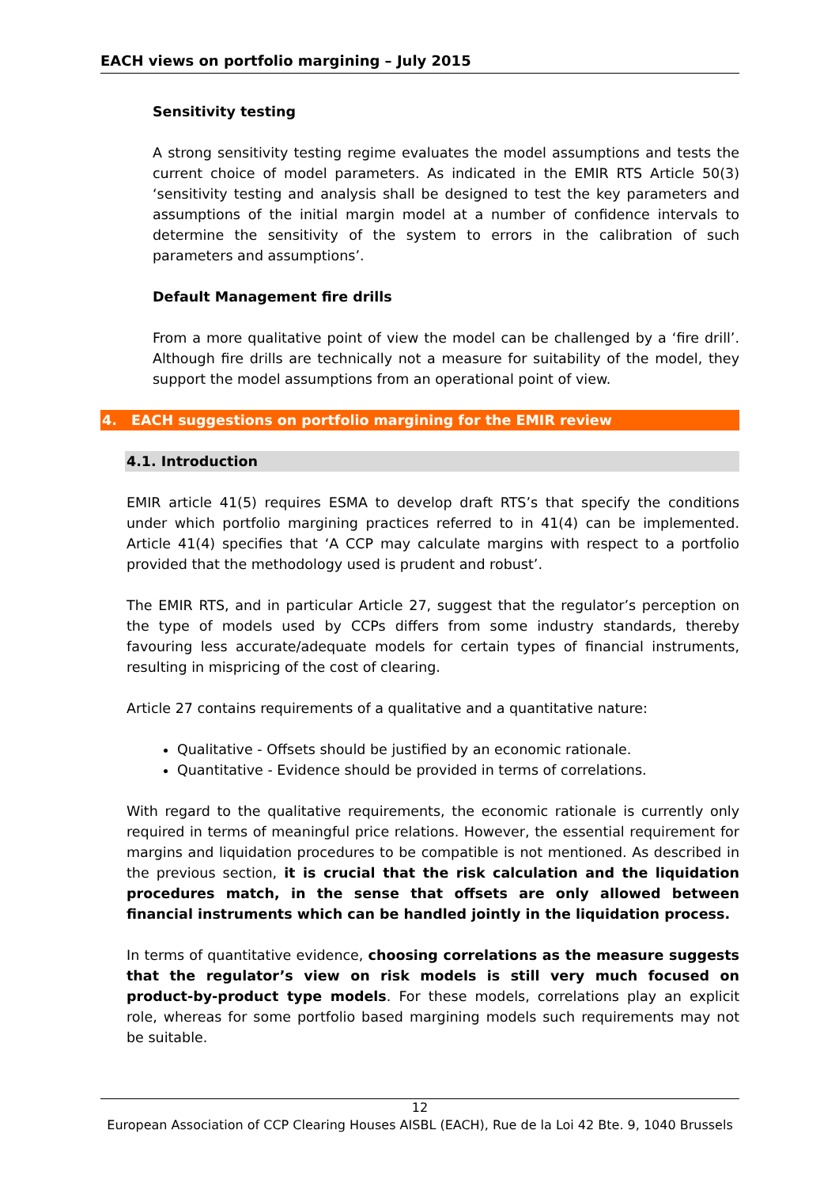EACH views on portfolio margining – July 2015
Sensitivity testing
A strong sensitivity testing regime evaluates the model assumptions and tests the current choice of model parameters. As indicated in the EMIR RTS Article 50(3) ‘sensitivity testing and analysis shall be designed to test the key parameters and assumptions of the initial margin model at a number of confidence intervals to determine the sensitivity of the system to errors in the calibration of such parameters and assumptions’.
Default Management fire drills
From a more qualitative point of view the model can be challenged by a ‘fire drill’. Although fire drills are technically not a measure for suitability of the model, they support the model assumptions from an operational point of view.
4. EACH suggestions on portfolio margining for the EMIR review
4.1. Introduction
EMIR article 41(5) requires ESMA to develop draft RTS’s that specify the conditions under which portfolio margining practices referred to in 41(4) can be implemented. Article 41(4) specifies that ‘A CCP may calculate margins with respect to a portfolio provided that the methodology used is prudent and robust’.
The EMIR RTS, and in particular Article 27, suggest that the regulator’s perception on the type of models used by CCPs differs from some industry standards, thereby favouring less accurate/adequate models for certain types of financial instruments, resulting in mispricing of the cost of clearing.
Article 27 contains requirements of a qualitative and a quantitative nature:
Qualitative - Offsets should be justified by an economic rationale.
Quantitative - Evidence should be provided in terms of correlations.
With regard to the qualitative requirements, the economic rationale is currently only required in terms of meaningful price relations. However, the essential requirement for margins and liquidation procedures to be compatible is not mentioned. As described in the previous section, it is crucial that the risk calculation and the liquidation procedures match, in the sense that offsets are only allowed between financial instruments which can be handled jointly in the liquidation process.
In terms of quantitative evidence, choosing correlations as the measure suggests that the regulator’s view on risk models is still very much focused on product-by-product type models. For these models, correlations play an explicit role, whereas for some portfolio based margining models such requirements may not be suitable.
12
European Association of CCP Clearing Houses AISBL (EACH), Rue de la Loi 42 Bte. 9, 1040 Brussels